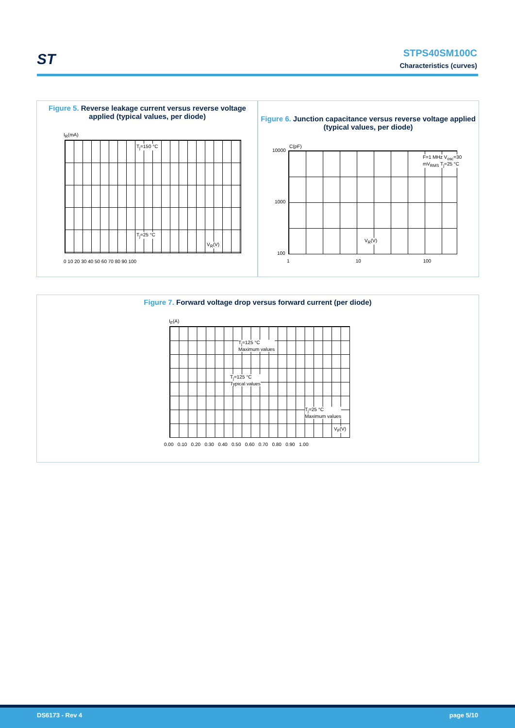ST
STPS40SM100C
Characteristics (curves)
Figure 5. Reverse leakage current versus reverse voltage applied (typical values, per diode)
I<sub>R</sub>(mA)
T<sub>j</sub>=150 °C
T<sub>j</sub>=25 °C
V<sub>R</sub>(V)
0 10 20 30 40 50 60 70 80 90 100
Figure 6. Junction capacitance versus reverse voltage applied (typical values, per diode)
C(pF)
10000
1000
100
F=1 MHz V<sub>osc</sub>=30 mV<sub>RMS</sub> T<sub>j</sub>=25 °C
V<sub>R</sub>(V)
1 10 100
Figure 7. Forward voltage drop versus forward current (per diode)
I<sub>F</sub>(A)
T<sub>j</sub>=125 °C
Maximum values
T<sub>j</sub>=125 °C
Typical values
T<sub>j</sub>=25 °C
Maximum values
V<sub>F</sub>(V)
0.00 0.10 0.20 0.30 0.40 0.50 0.60 0.70 0.80 0.90 1.00
DS6173 - Rev 4 page 5/10